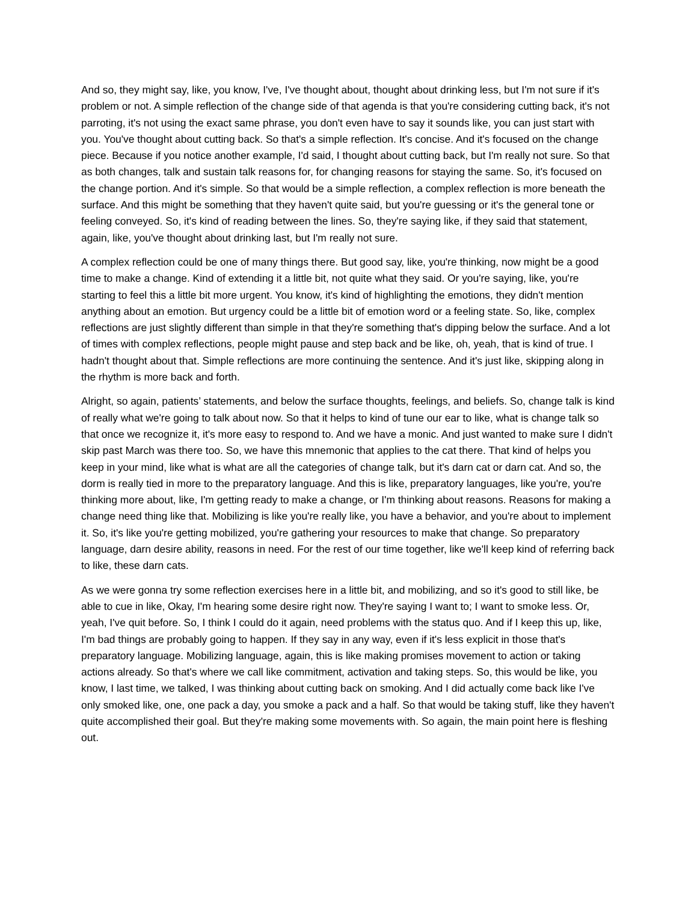And so, they might say, like, you know, I've, I've thought about, thought about drinking less, but I'm not sure if it's problem or not. A simple reflection of the change side of that agenda is that you're considering cutting back, it's not parroting, it's not using the exact same phrase, you don't even have to say it sounds like, you can just start with you. You've thought about cutting back. So that's a simple reflection. It's concise. And it's focused on the change piece. Because if you notice another example, I'd said, I thought about cutting back, but I'm really not sure. So that as both changes, talk and sustain talk reasons for, for changing reasons for staying the same. So, it's focused on the change portion. And it's simple. So that would be a simple reflection, a complex reflection is more beneath the surface. And this might be something that they haven't quite said, but you're guessing or it's the general tone or feeling conveyed. So, it's kind of reading between the lines. So, they're saying like, if they said that statement, again, like, you've thought about drinking last, but I'm really not sure.
A complex reflection could be one of many things there. But good say, like, you're thinking, now might be a good time to make a change. Kind of extending it a little bit, not quite what they said. Or you're saying, like, you're starting to feel this a little bit more urgent. You know, it's kind of highlighting the emotions, they didn't mention anything about an emotion. But urgency could be a little bit of emotion word or a feeling state. So, like, complex reflections are just slightly different than simple in that they're something that's dipping below the surface. And a lot of times with complex reflections, people might pause and step back and be like, oh, yeah, that is kind of true. I hadn't thought about that. Simple reflections are more continuing the sentence. And it's just like, skipping along in the rhythm is more back and forth.
Alright, so again, patients’ statements, and below the surface thoughts, feelings, and beliefs. So, change talk is kind of really what we're going to talk about now. So that it helps to kind of tune our ear to like, what is change talk so that once we recognize it, it's more easy to respond to. And we have a monic. And just wanted to make sure I didn't skip past March was there too. So, we have this mnemonic that applies to the cat there. That kind of helps you keep in your mind, like what is what are all the categories of change talk, but it's darn cat or darn cat. And so, the dorm is really tied in more to the preparatory language. And this is like, preparatory languages, like you're, you're thinking more about, like, I'm getting ready to make a change, or I'm thinking about reasons. Reasons for making a change need thing like that. Mobilizing is like you're really like, you have a behavior, and you're about to implement it. So, it's like you're getting mobilized, you're gathering your resources to make that change. So preparatory language, darn desire ability, reasons in need. For the rest of our time together, like we'll keep kind of referring back to like, these darn cats.
As we were gonna try some reflection exercises here in a little bit, and mobilizing, and so it's good to still like, be able to cue in like, Okay, I'm hearing some desire right now. They're saying I want to; I want to smoke less. Or, yeah, I've quit before. So, I think I could do it again, need problems with the status quo. And if I keep this up, like, I'm bad things are probably going to happen. If they say in any way, even if it's less explicit in those that's preparatory language. Mobilizing language, again, this is like making promises movement to action or taking actions already. So that's where we call like commitment, activation and taking steps. So, this would be like, you know, I last time, we talked, I was thinking about cutting back on smoking. And I did actually come back like I've only smoked like, one, one pack a day, you smoke a pack and a half. So that would be taking stuff, like they haven't quite accomplished their goal. But they're making some movements with. So again, the main point here is fleshing out.